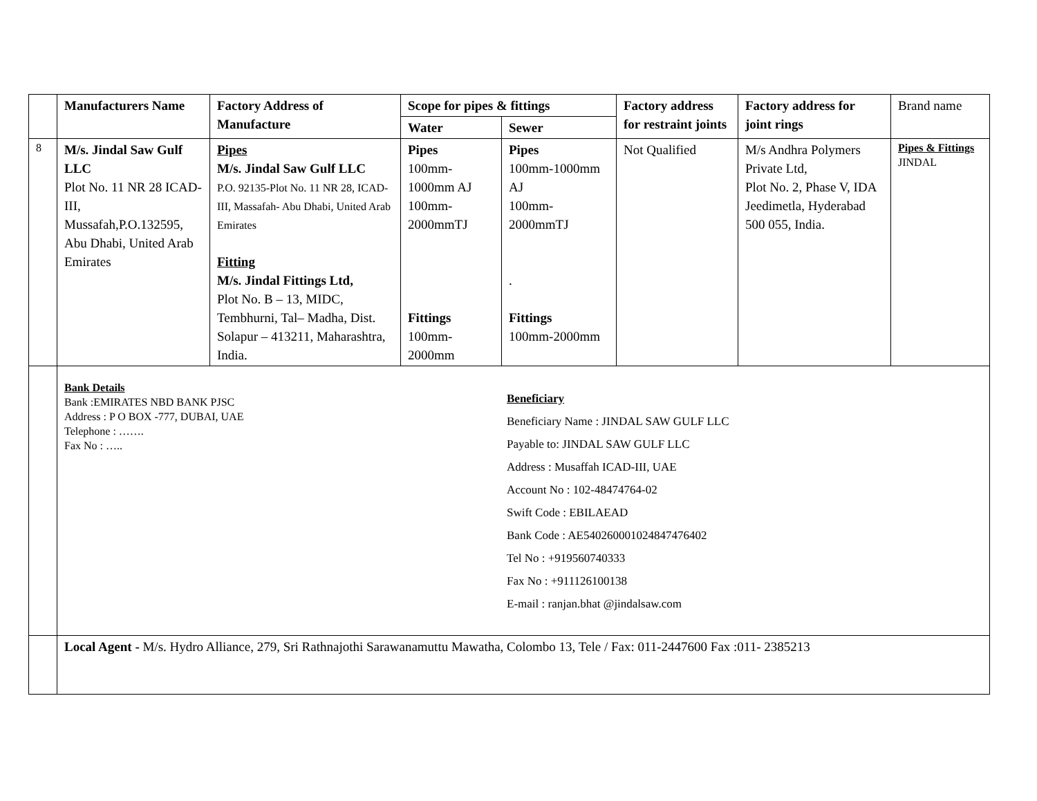| | Manufacturers Name | Factory Address of Manufacture | Scope for pipes & fittings | | Factory address for restraint joints | Factory address for joint rings | Brand name |
| --- | --- | --- | --- | --- | --- | --- | --- |
| | | | Water | Sewer | | | |
| 8 | M/s. Jindal Saw Gulf LLC Plot No. 11 NR 28 ICAD-III, Mussafah,P.O.132595, Abu Dhabi, United Arab Emirates | Pipes M/s. Jindal Saw Gulf LLC P.O. 92135-Plot No. 11 NR 28, ICAD-III, Massafah- Abu Dhabi, United Arab Emirates Fitting M/s. Jindal Fittings Ltd, Plot No. B – 13, MIDC, Tembhurni, Tal– Madha, Dist. Solapur – 413211, Maharashtra, India. | Pipes 100mm-1000mm AJ 100mm-2000mmTJ Fittings 100mm-2000mm | Pipes 100mm-1000mm AJ 100mm-2000mmTJ . Fittings 100mm-2000mm | Not Qualified | M/s Andhra Polymers Private Ltd, Plot No. 2, Phase V, IDA Jeedimetla, Hyderabad 500 055, India. | Pipes & Fittings JINDAL |
| | Bank Details Bank :EMIRATES NBD BANK PJSC Address : P O BOX -777, DUBAI, UAE Telephone : ……. Fax No : ….. Beneficiary Beneficiary Name : JINDAL SAW GULF LLC Payable to: JINDAL SAW GULF LLC Address : Musaffah ICAD-III, UAE Account No : 102-48474764-02 Swift Code : EBILAEAD Bank Code : AE540260001024847476402 Tel No : +919560740333 Fax No : +911126100138 E-mail : ranjan.bhat @jindalsaw.com | | | | | | |
| | Local Agent - M/s. Hydro Alliance, 279, Sri Rathnajothi Sarawanamuttu Mawatha, Colombo 13, Tele / Fax: 011-2447600 Fax :011- 2385213 | | | | | | |